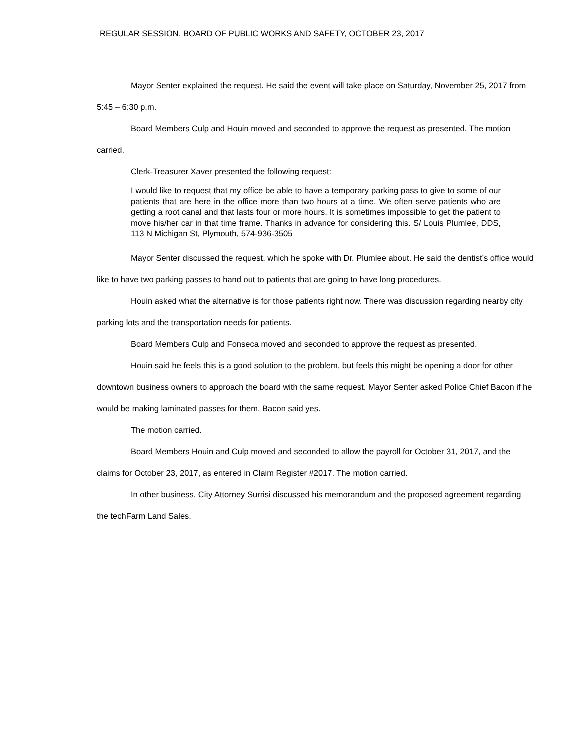REGULAR SESSION, BOARD OF PUBLIC WORKS AND SAFETY, OCTOBER 23, 2017
Mayor Senter explained the request. He said the event will take place on Saturday, November 25, 2017 from 5:45 – 6:30 p.m.
Board Members Culp and Houin moved and seconded to approve the request as presented. The motion carried.
Clerk-Treasurer Xaver presented the following request:
I would like to request that my office be able to have a temporary parking pass to give to some of our patients that are here in the office more than two hours at a time. We often serve patients who are getting a root canal and that lasts four or more hours. It is sometimes impossible to get the patient to move his/her car in that time frame. Thanks in advance for considering this. S/ Louis Plumlee, DDS, 113 N Michigan St, Plymouth, 574-936-3505
Mayor Senter discussed the request, which he spoke with Dr. Plumlee about. He said the dentist’s office would like to have two parking passes to hand out to patients that are going to have long procedures.
Houin asked what the alternative is for those patients right now. There was discussion regarding nearby city parking lots and the transportation needs for patients.
Board Members Culp and Fonseca moved and seconded to approve the request as presented.
Houin said he feels this is a good solution to the problem, but feels this might be opening a door for other downtown business owners to approach the board with the same request. Mayor Senter asked Police Chief Bacon if he would be making laminated passes for them. Bacon said yes.
The motion carried.
Board Members Houin and Culp moved and seconded to allow the payroll for October 31, 2017, and the claims for October 23, 2017, as entered in Claim Register #2017. The motion carried.
In other business, City Attorney Surrisi discussed his memorandum and the proposed agreement regarding the techFarm Land Sales.